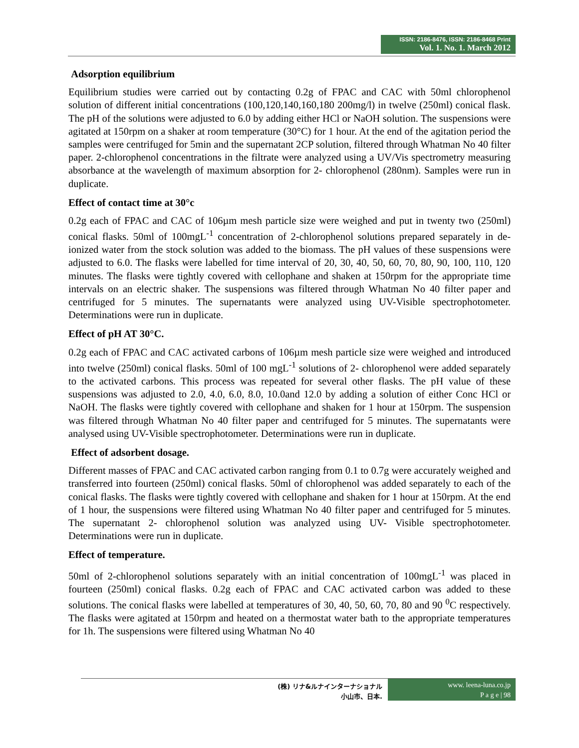ISSN: 2186-8476, ISSN: 2186-8468 Print
Vol. 1. No. 1. March 2012
Adsorption equilibrium
Equilibrium studies were carried out by contacting 0.2g of FPAC and CAC with 50ml chlorophenol solution of different initial concentrations (100,120,140,160,180 200mg/l) in twelve (250ml) conical flask. The pH of the solutions were adjusted to 6.0 by adding either HCl or NaOH solution. The suspensions were agitated at 150rpm on a shaker at room temperature (30°C) for 1 hour. At the end of the agitation period the samples were centrifuged for 5min and the supernatant 2CP solution, filtered through Whatman No 40 filter paper. 2-chlorophenol concentrations in the filtrate were analyzed using a UV/Vis spectrometry measuring absorbance at the wavelength of maximum absorption for 2- chlorophenol (280nm). Samples were run in duplicate.
Effect of contact time at 30°c
0.2g each of FPAC and CAC of 106µm mesh particle size were weighed and put in twenty two (250ml) conical flasks. 50ml of 100mgL<sup>-1</sup> concentration of 2-chlorophenol solutions prepared separately in de-ionized water from the stock solution was added to the biomass. The pH values of these suspensions were adjusted to 6.0. The flasks were labelled for time interval of 20, 30, 40, 50, 60, 70, 80, 90, 100, 110, 120 minutes. The flasks were tightly covered with cellophane and shaken at 150rpm for the appropriate time intervals on an electric shaker. The suspensions was filtered through Whatman No 40 filter paper and centrifuged for 5 minutes. The supernatants were analyzed using UV-Visible spectrophotometer. Determinations were run in duplicate.
Effect of pH AT 30°C.
0.2g each of FPAC and CAC activated carbons of 106µm mesh particle size were weighed and introduced into twelve (250ml) conical flasks. 50ml of 100 mgL<sup>-1</sup> solutions of 2- chlorophenol were added separately to the activated carbons. This process was repeated for several other flasks. The pH value of these suspensions was adjusted to 2.0, 4.0, 6.0, 8.0, 10.0and 12.0 by adding a solution of either Conc HCl or NaOH. The flasks were tightly covered with cellophane and shaken for 1 hour at 150rpm. The suspension was filtered through Whatman No 40 filter paper and centrifuged for 5 minutes. The supernatants were analysed using UV-Visible spectrophotometer. Determinations were run in duplicate.
Effect of adsorbent dosage.
Different masses of FPAC and CAC activated carbon ranging from 0.1 to 0.7g were accurately weighed and transferred into fourteen (250ml) conical flasks. 50ml of chlorophenol was added separately to each of the conical flasks. The flasks were tightly covered with cellophane and shaken for 1 hour at 150rpm. At the end of 1 hour, the suspensions were filtered using Whatman No 40 filter paper and centrifuged for 5 minutes. The supernatant 2- chlorophenol solution was analyzed using UV- Visible spectrophotometer. Determinations were run in duplicate.
Effect of temperature.
50ml of 2-chlorophenol solutions separately with an initial concentration of 100mgL<sup>-1</sup> was placed in fourteen (250ml) conical flasks. 0.2g each of FPAC and CAC activated carbon was added to these solutions. The conical flasks were labelled at temperatures of 30, 40, 50, 60, 70, 80 and 90 <sup>0</sup>C respectively. The flasks were agitated at 150rpm and heated on a thermostat water bath to the appropriate temperatures for 1h. The suspensions were filtered using Whatman No 40
(株) リナ&ルナインターナショナル
小山市、日本.
www. leena-luna.co.jp
P a g e | 98